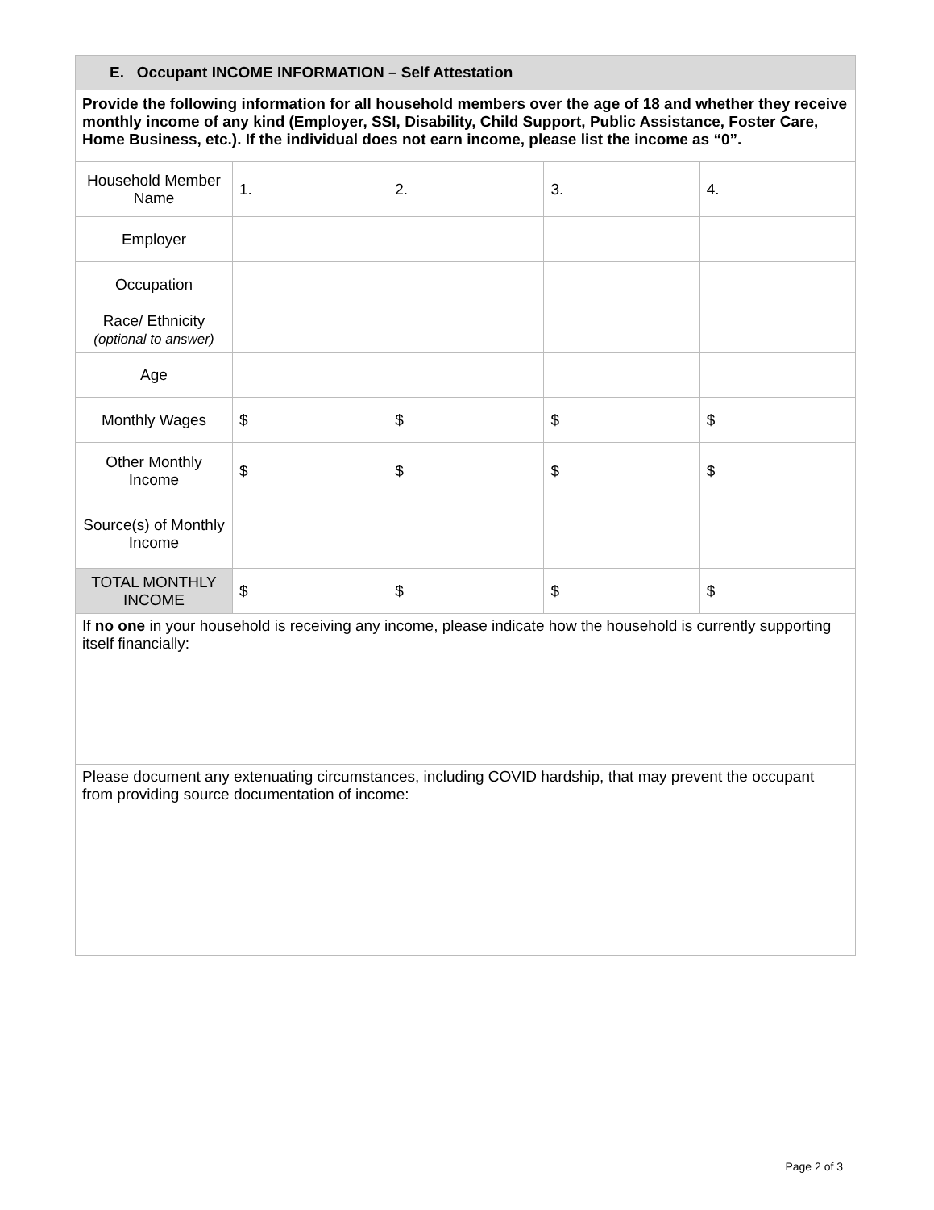| E. Occupant INCOME INFORMATION – Self Attestation | | | | |
| Provide the following information for all household members over the age of 18 and whether they receive monthly income of any kind (Employer, SSI, Disability, Child Support, Public Assistance, Foster Care, Home Business, etc.). If the individual does not earn income, please list the income as “0”. | | | | |
| Household Member Name | 1. | 2. | 3. | 4. |
| Employer | | | | |
| Occupation | | | | |
| Race/ Ethnicity (optional to answer) | | | | |
| Age | | | | |
| Monthly Wages | $ | $ | $ | $ |
| Other Monthly Income | $ | $ | $ | $ |
| Source(s) of Monthly Income | | | | |
| TOTAL MONTHLY INCOME | $ | $ | $ | $ |
| If no one in your household is receiving any income, please indicate how the household is currently supporting itself financially: | | | | |
| Please document any extenuating circumstances, including COVID hardship, that may prevent the occupant from providing source documentation of income: | | | | |
Page 2 of 3